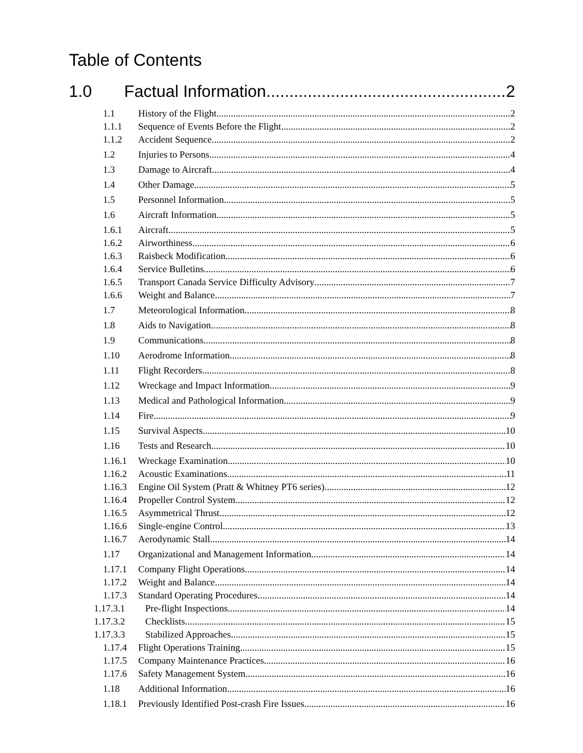Table of Contents
1.0 Factual Information 2
1.1 History of the Flight 2
1.1.1 Sequence of Events Before the Flight 2
1.1.2 Accident Sequence 2
1.2 Injuries to Persons 4
1.3 Damage to Aircraft 4
1.4 Other Damage 5
1.5 Personnel Information 5
1.6 Aircraft Information 5
1.6.1 Aircraft 5
1.6.2 Airworthiness 6
1.6.3 Raisbeck Modification 6
1.6.4 Service Bulletins 6
1.6.5 Transport Canada Service Difficulty Advisory 7
1.6.6 Weight and Balance 7
1.7 Meteorological Information 8
1.8 Aids to Navigation 8
1.9 Communications 8
1.10 Aerodrome Information 8
1.11 Flight Recorders 8
1.12 Wreckage and Impact Information 9
1.13 Medical and Pathological Information 9
1.14 Fire 9
1.15 Survival Aspects 10
1.16 Tests and Research 10
1.16.1 Wreckage Examination 10
1.16.2 Acoustic Examinations 11
1.16.3 Engine Oil System (Pratt & Whitney PT6 series) 12
1.16.4 Propeller Control System 12
1.16.5 Asymmetrical Thrust 12
1.16.6 Single-engine Control 13
1.16.7 Aerodynamic Stall 14
1.17 Organizational and Management Information 14
1.17.1 Company Flight Operations 14
1.17.2 Weight and Balance 14
1.17.3 Standard Operating Procedures 14
1.17.3.1 Pre-flight Inspections 14
1.17.3.2 Checklists 15
1.17.3.3 Stabilized Approaches 15
1.17.4 Flight Operations Training 15
1.17.5 Company Maintenance Practices 16
1.17.6 Safety Management System 16
1.18 Additional Information 16
1.18.1 Previously Identified Post-crash Fire Issues 16